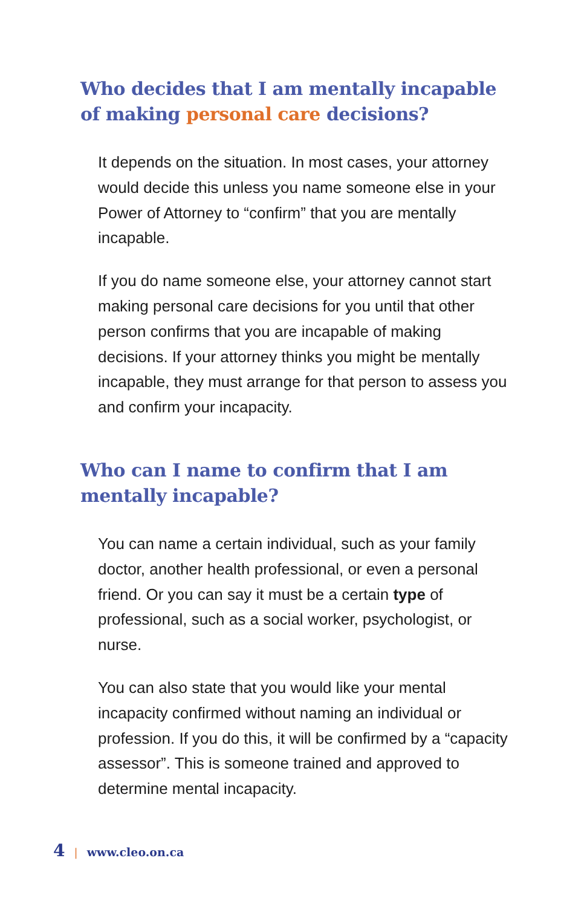Who decides that I am mentally incapable of making personal care decisions?
It depends on the situation. In most cases, your attorney would decide this unless you name someone else in your Power of Attorney to “confirm” that you are mentally incapable.
If you do name someone else, your attorney cannot start making personal care decisions for you until that other person confirms that you are incapable of making decisions. If your attorney thinks you might be mentally incapable, they must arrange for that person to assess you and confirm your incapacity.
Who can I name to confirm that I am mentally incapable?
You can name a certain individual, such as your family doctor, another health professional, or even a personal friend. Or you can say it must be a certain type of professional, such as a social worker, psychologist, or nurse.
You can also state that you would like your mental incapacity confirmed without naming an individual or profession. If you do this, it will be confirmed by a “capacity assessor”. This is someone trained and approved to determine mental incapacity.
4 | www.cleo.on.ca